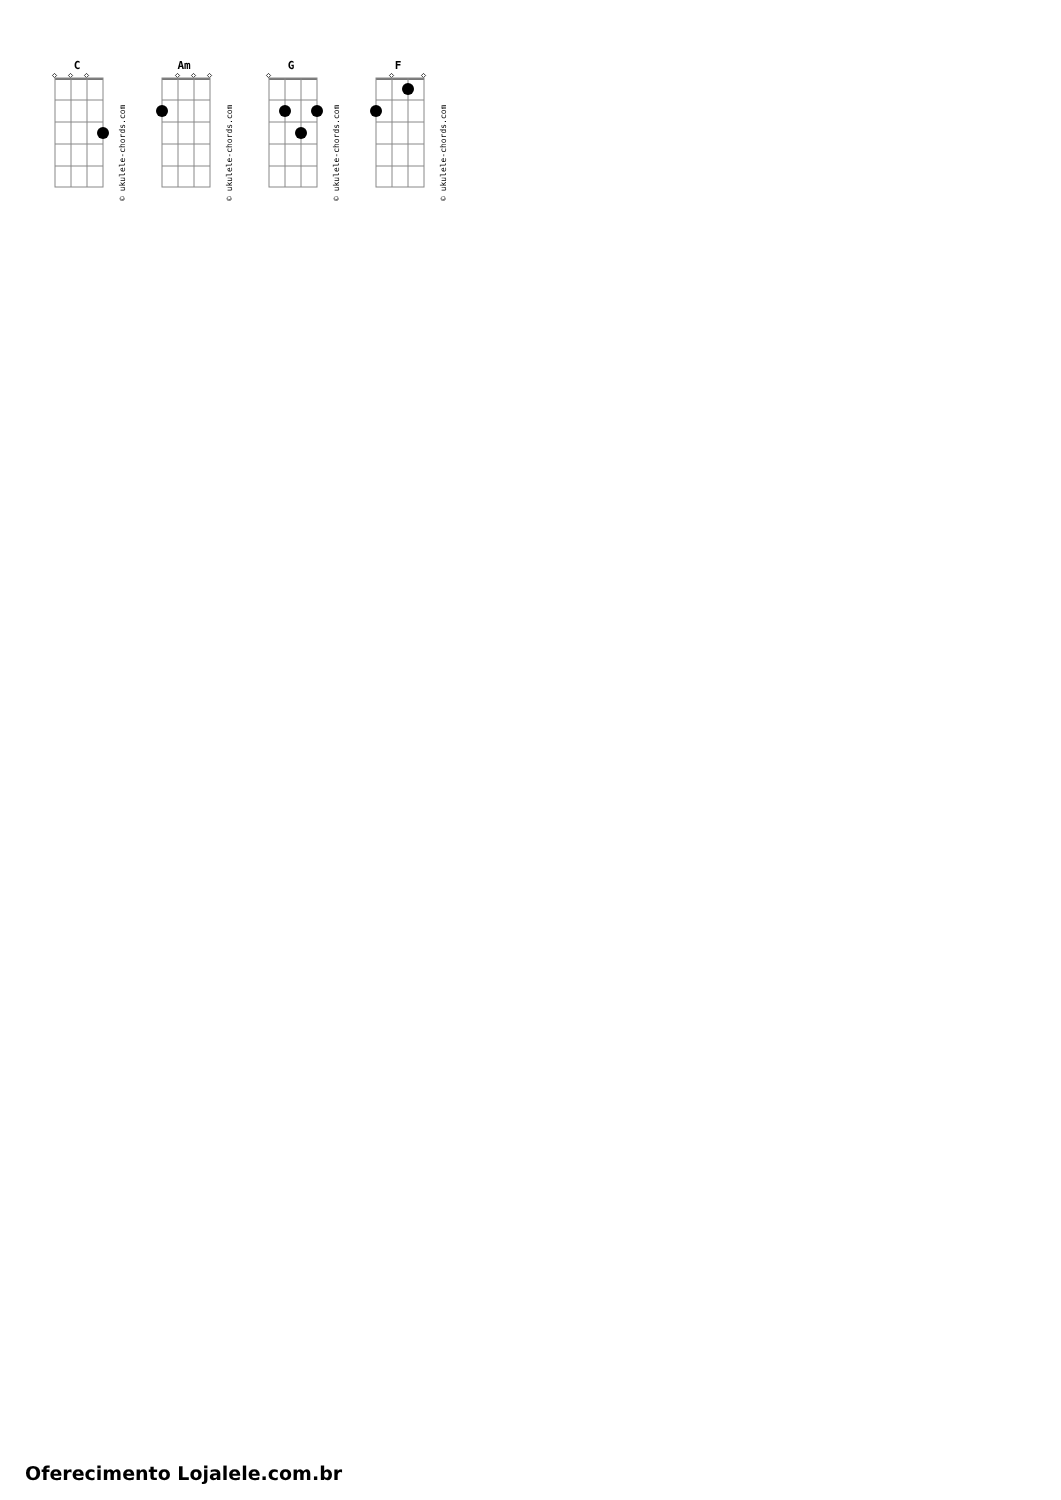C
© ukulele-chords.com
Am
© ukulele-chords.com
G
© ukulele-chords.com
F
© ukulele-chords.com
Oferecimento Lojalele.com.br